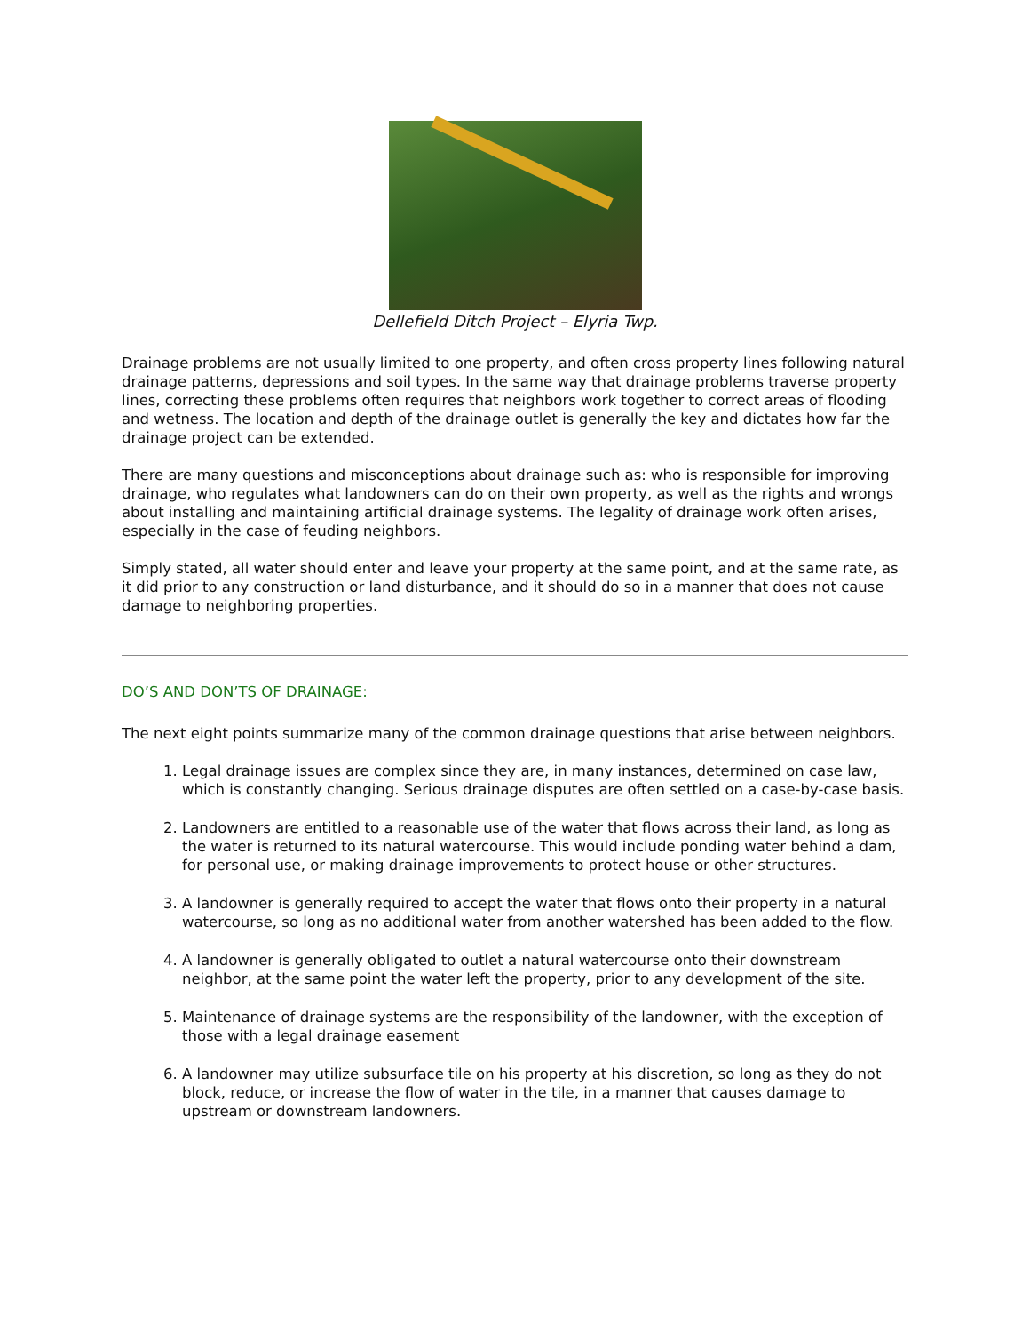Dellefield Ditch Project – Elyria Twp.
Drainage problems are not usually limited to one property, and often cross property lines following natural drainage patterns, depressions and soil types. In the same way that drainage problems traverse property lines, correcting these problems often requires that neighbors work together to correct areas of flooding and wetness. The location and depth of the drainage outlet is generally the key and dictates how far the drainage project can be extended.
There are many questions and misconceptions about drainage such as: who is responsible for improving drainage, who regulates what landowners can do on their own property, as well as the rights and wrongs about installing and maintaining artificial drainage systems. The legality of drainage work often arises, especially in the case of feuding neighbors.
Simply stated, all water should enter and leave your property at the same point, and at the same rate, as it did prior to any construction or land disturbance, and it should do so in a manner that does not cause damage to neighboring properties.
DO’S AND DON’TS OF DRAINAGE:
The next eight points summarize many of the common drainage questions that arise between neighbors.
1. Legal drainage issues are complex since they are, in many instances, determined on case law, which is constantly changing. Serious drainage disputes are often settled on a case-by-case basis.
2. Landowners are entitled to a reasonable use of the water that flows across their land, as long as the water is returned to its natural watercourse. This would include ponding water behind a dam, for personal use, or making drainage improvements to protect house or other structures.
3. A landowner is generally required to accept the water that flows onto their property in a natural watercourse, so long as no additional water from another watershed has been added to the flow.
4. A landowner is generally obligated to outlet a natural watercourse onto their downstream neighbor, at the same point the water left the property, prior to any development of the site.
5. Maintenance of drainage systems are the responsibility of the landowner, with the exception of those with a legal drainage easement
6. A landowner may utilize subsurface tile on his property at his discretion, so long as they do not block, reduce, or increase the flow of water in the tile, in a manner that causes damage to upstream or downstream landowners.